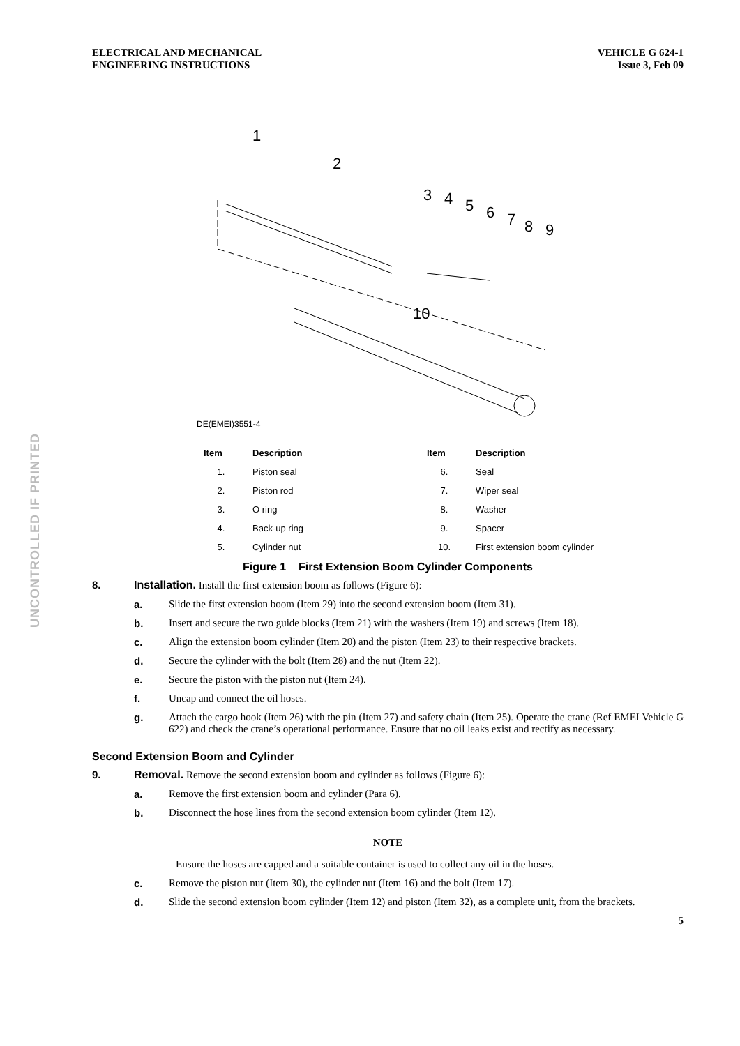UNCONTROLLED IF PRINTED
ELECTRICAL AND MECHANICAL
ENGINEERING INSTRUCTIONS
VEHICLE G 624-1
Issue 3, Feb 09
1
2
3
4
5
6
7
8
9
10
DE(EMEI)3551-4
| Item | Description | Item | Description |
| --- | --- | --- | --- |
| 1. | Piston seal | 6. | Seal |
| 2. | Piston rod | 7. | Wiper seal |
| 3. | O ring | 8. | Washer |
| 4. | Back-up ring | 9. | Spacer |
| 5. | Cylinder nut | 10. | First extension boom cylinder |
Figure 1 First Extension Boom Cylinder Components
8. Installation. Install the first extension boom as follows (Figure 6):
a. Slide the first extension boom (Item 29) into the second extension boom (Item 31).
b. Insert and secure the two guide blocks (Item 21) with the washers (Item 19) and screws (Item 18).
c. Align the extension boom cylinder (Item 20) and the piston (Item 23) to their respective brackets.
d. Secure the cylinder with the bolt (Item 28) and the nut (Item 22).
e. Secure the piston with the piston nut (Item 24).
f. Uncap and connect the oil hoses.
g. Attach the cargo hook (Item 26) with the pin (Item 27) and safety chain (Item 25). Operate the crane (Ref EMEI Vehicle G 622) and check the crane’s operational performance. Ensure that no oil leaks exist and rectify as necessary.
Second Extension Boom and Cylinder
9. Removal. Remove the second extension boom and cylinder as follows (Figure 6):
a. Remove the first extension boom and cylinder (Para 6).
b. Disconnect the hose lines from the second extension boom cylinder (Item 12).
NOTE
Ensure the hoses are capped and a suitable container is used to collect any oil in the hoses.
c. Remove the piston nut (Item 30), the cylinder nut (Item 16) and the bolt (Item 17).
d. Slide the second extension boom cylinder (Item 12) and piston (Item 32), as a complete unit, from the brackets.
5